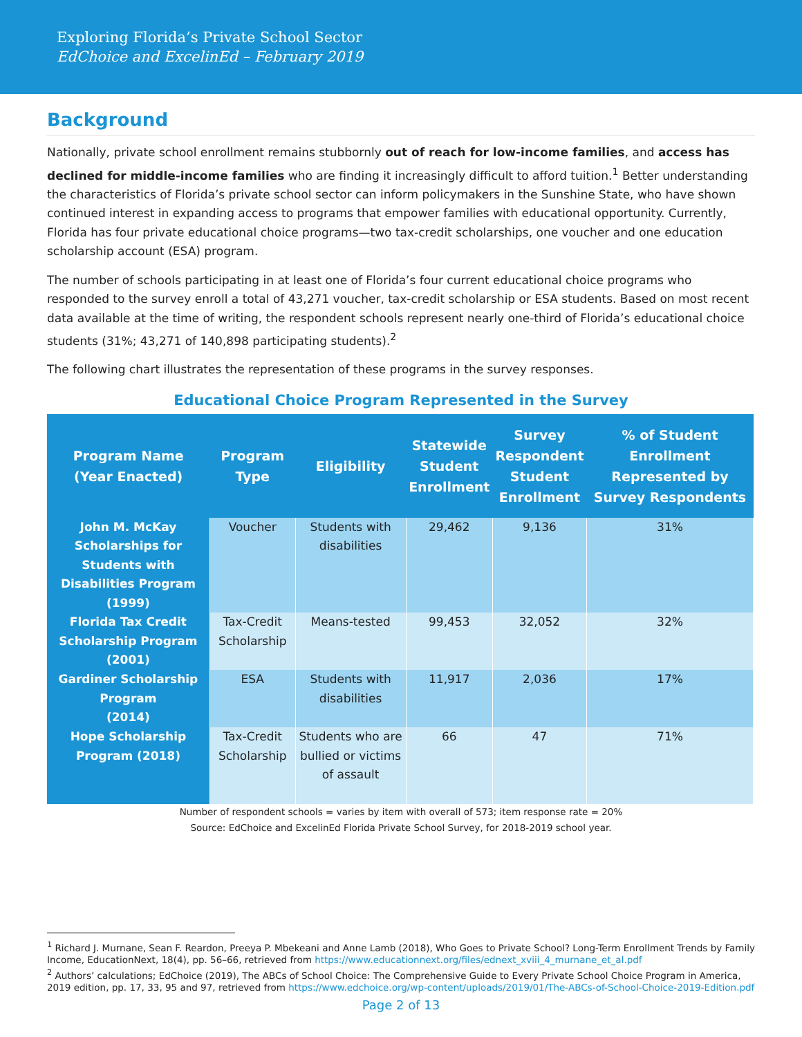Exploring Florida’s Private School Sector
EdChoice and ExcelinEd – February 2019
Background
Nationally, private school enrollment remains stubbornly out of reach for low-income families, and access has declined for middle-income families who are finding it increasingly difficult to afford tuition.<sup>1</sup> Better understanding the characteristics of Florida’s private school sector can inform policymakers in the Sunshine State, who have shown continued interest in expanding access to programs that empower families with educational opportunity. Currently, Florida has four private educational choice programs—two tax-credit scholarships, one voucher and one education scholarship account (ESA) program.
The number of schools participating in at least one of Florida’s four current educational choice programs who responded to the survey enroll a total of 43,271 voucher, tax-credit scholarship or ESA students. Based on most recent data available at the time of writing, the respondent schools represent nearly one-third of Florida’s educational choice students (31%; 43,271 of 140,898 participating students).<sup>2</sup>
The following chart illustrates the representation of these programs in the survey responses.
Educational Choice Program Represented in the Survey
| Program Name (Year Enacted) | Program Type | Eligibility | Statewide Student Enrollment | Survey Respondent Student Enrollment | % of Student Enrollment Represented by Survey Respondents |
| --- | --- | --- | --- | --- | --- |
| John M. McKay Scholarships for Students with Disabilities Program (1999) | Voucher | Students with disabilities | 29,462 | 9,136 | 31% |
| Florida Tax Credit Scholarship Program (2001) | Tax-Credit Scholarship | Means-tested | 99,453 | 32,052 | 32% |
| Gardiner Scholarship Program (2014) | ESA | Students with disabilities | 11,917 | 2,036 | 17% |
| Hope Scholarship Program (2018) | Tax-Credit Scholarship | Students who are bullied or victims of assault | 66 | 47 | 71% |
Number of respondent schools = varies by item with overall of 573; item response rate = 20%
Source: EdChoice and ExcelinEd Florida Private School Survey, for 2018-2019 school year.
<sup>1</sup> Richard J. Murnane, Sean F. Reardon, Preeya P. Mbekeani and Anne Lamb (2018), Who Goes to Private School? Long-Term Enrollment Trends by Family Income, EducationNext, 18(4), pp. 56–66, retrieved from https://www.educationnext.org/files/ednext_xviii_4_murnane_et_al.pdf
<sup>2</sup> Authors’ calculations; EdChoice (2019), The ABCs of School Choice: The Comprehensive Guide to Every Private School Choice Program in America, 2019 edition, pp. 17, 33, 95 and 97, retrieved from https://www.edchoice.org/wp-content/uploads/2019/01/The-ABCs-of-School-Choice-2019-Edition.pdf
Page 2 of 13